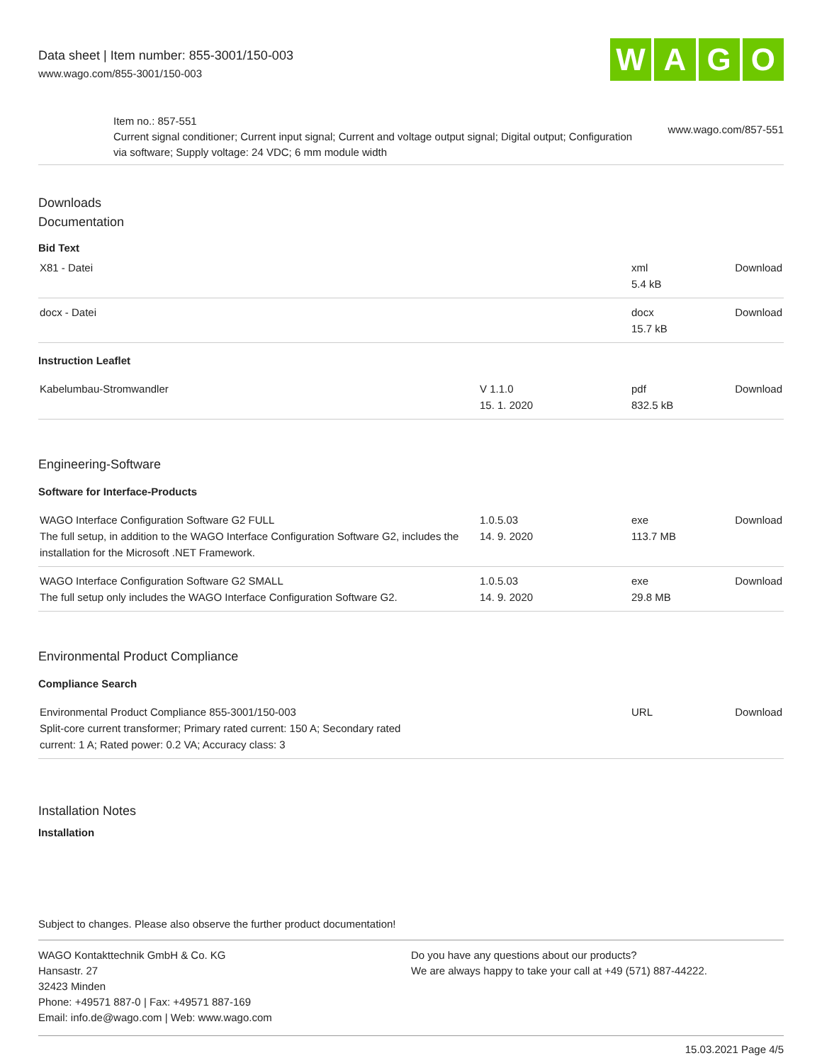Data sheet | Item number: 855-3001/150-003
www.wago.com/855-3001/150-003
W A G O
Item no.: 857-551
Current signal conditioner; Current input signal; Current and voltage output signal; Digital output; Configuration via software; Supply voltage: 24 VDC; 6 mm module width
www.wago.com/857-551
Downloads
Documentation
Bid Text
| X81 - Datei | | xml 5.4 kB | Download |
| docx - Datei | | docx 15.7 kB | Download |
Instruction Leaflet
| Kabelumbau-Stromwandler | V 1.1.0 15. 1. 2020 | pdf 832.5 kB | Download |
Engineering-Software
Software for Interface-Products
| WAGO Interface Configuration Software G2 FULL The full setup, in addition to the WAGO Interface Configuration Software G2, includes the installation for the Microsoft .NET Framework. | 1.0.5.03 14. 9. 2020 | exe 113.7 MB | Download |
| WAGO Interface Configuration Software G2 SMALL The full setup only includes the WAGO Interface Configuration Software G2. | 1.0.5.03 14. 9. 2020 | exe 29.8 MB | Download |
Environmental Product Compliance
Compliance Search
| Environmental Product Compliance 855-3001/150-003 Split-core current transformer; Primary rated current: 150 A; Secondary rated current: 1 A; Rated power: 0.2 VA; Accuracy class: 3 | | URL | Download |
Installation Notes
Installation
Subject to changes. Please also observe the further product documentation!
WAGO Kontakttechnik GmbH & Co. KG
Hansastr. 27
32423 Minden
Phone: +49571 887-0 | Fax: +49571 887-169
Email: info.de@wago.com | Web: www.wago.com
Do you have any questions about our products?
We are always happy to take your call at +49 (571) 887-44222.
15.03.2021 Page 4/5